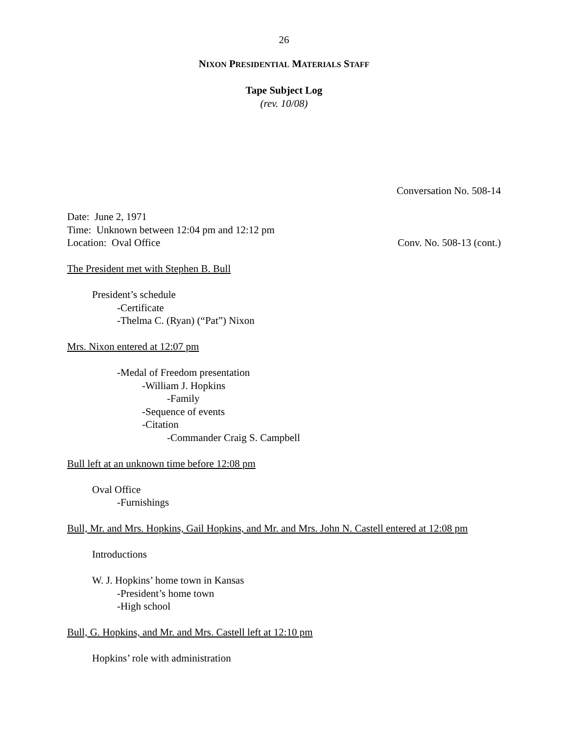26
NIXON PRESIDENTIAL MATERIALS STAFF
Tape Subject Log
(rev. 10/08)
Conversation No. 508-14
Date: June 2, 1971
Time: Unknown between 12:04 pm and 12:12 pm
Location: Oval Office Conv. No. 508-13 (cont.)
The President met with Stephen B. Bull
President’s schedule
-Certificate
-Thelma C. (Ryan) (“Pat”) Nixon
Mrs. Nixon entered at 12:07 pm
-Medal of Freedom presentation
-William J. Hopkins
-Family
-Sequence of events
-Citation
-Commander Craig S. Campbell
Bull left at an unknown time before 12:08 pm
Oval Office
-Furnishings
Bull, Mr. and Mrs. Hopkins, Gail Hopkins, and Mr. and Mrs. John N. Castell entered at 12:08 pm
Introductions
W. J. Hopkins’ home town in Kansas
-President’s home town
-High school
Bull, G. Hopkins, and Mr. and Mrs. Castell left at 12:10 pm
Hopkins’ role with administration